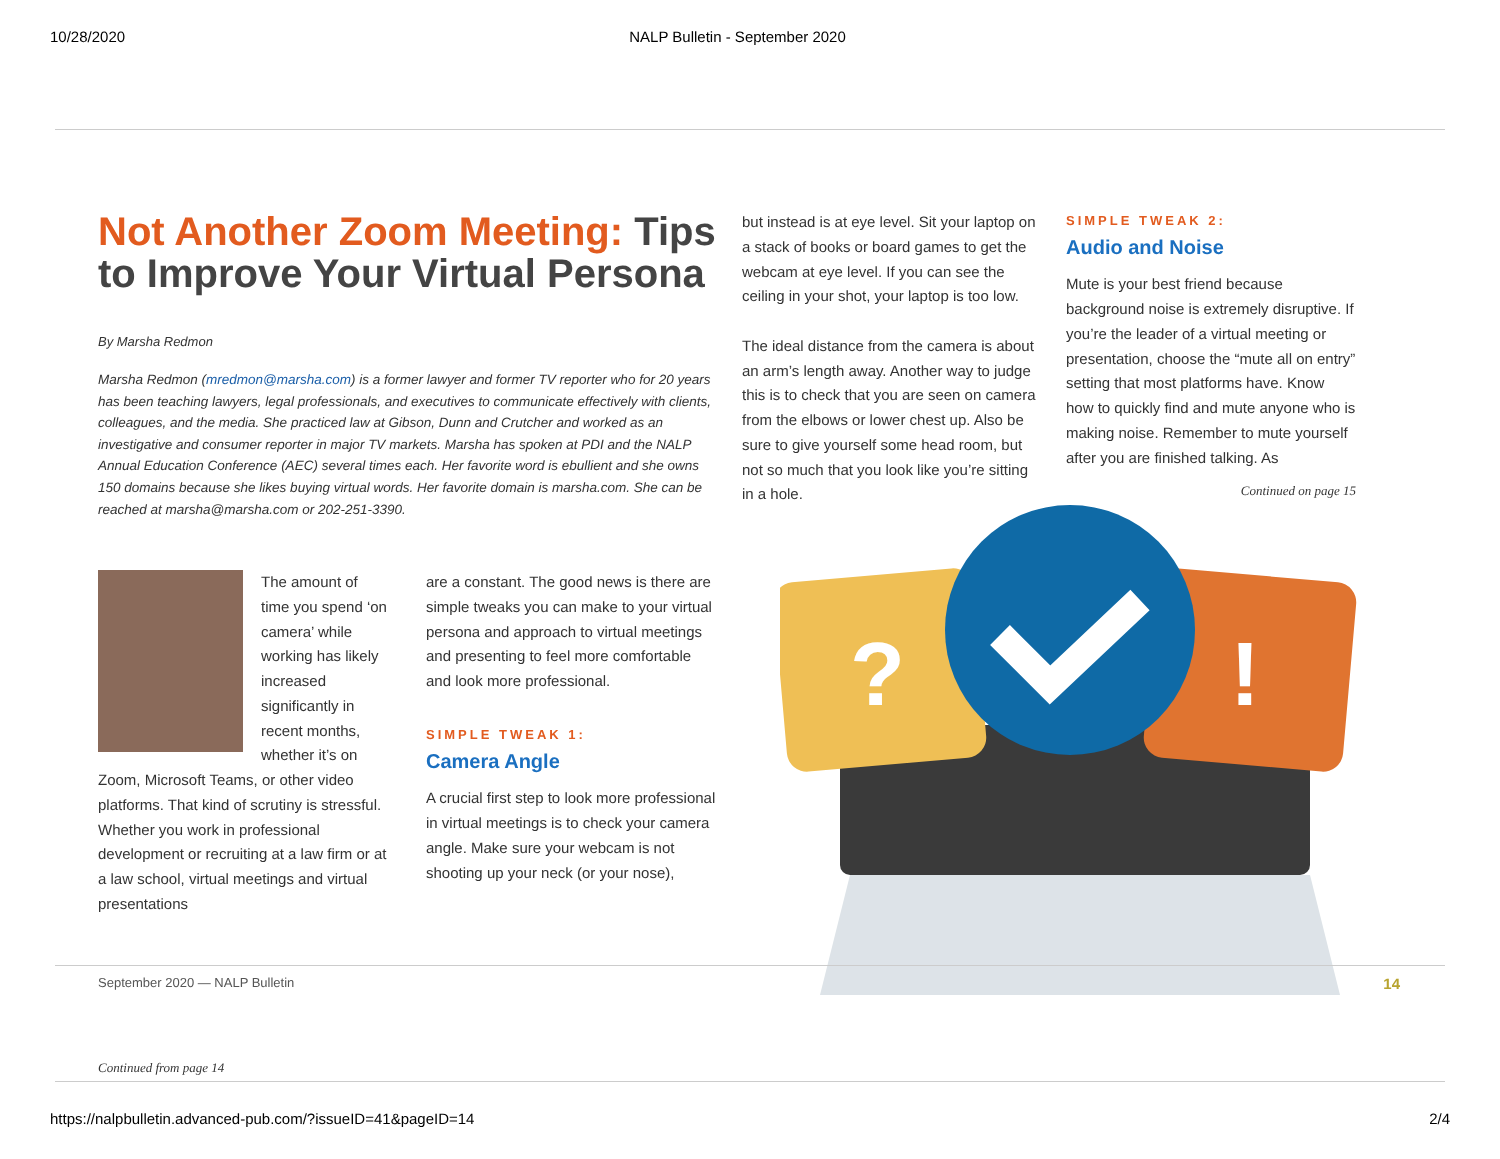10/28/2020 NALP Bulletin - September 2020
Not Another Zoom Meeting: Tips to Improve Your Virtual Persona
By Marsha Redmon
Marsha Redmon (mredmon@marsha.com) is a former lawyer and former TV reporter who for 20 years has been teaching lawyers, legal professionals, and executives to communicate effectively with clients, colleagues, and the media. She practiced law at Gibson, Dunn and Crutcher and worked as an investigative and consumer reporter in major TV markets. Marsha has spoken at PDI and the NALP Annual Education Conference (AEC) several times each. Her favorite word is ebullient and she owns 150 domains because she likes buying virtual words. Her favorite domain is marsha.com. She can be reached at marsha@marsha.com or 202-251-3390.
The amount of time you spend ‘on camera’ while working has likely increased significantly in recent months, whether it’s on Zoom, Microsoft Teams, or other video platforms. That kind of scrutiny is stressful. Whether you work in professional development or recruiting at a law firm or at a law school, virtual meetings and virtual presentations
are a constant. The good news is there are simple tweaks you can make to your virtual persona and approach to virtual meetings and presenting to feel more comfortable and look more professional.
SIMPLE TWEAK 1:
Camera Angle
A crucial first step to look more professional in virtual meetings is to check your camera angle. Make sure your webcam is not shooting up your neck (or your nose),
but instead is at eye level. Sit your laptop on a stack of books or board games to get the webcam at eye level. If you can see the ceiling in your shot, your laptop is too low.
The ideal distance from the camera is about an arm’s length away. Another way to judge this is to check that you are seen on camera from the elbows or lower chest up. Also be sure to give yourself some head room, but not so much that you look like you’re sitting in a hole.
SIMPLE TWEAK 2:
Audio and Noise
Mute is your best friend because background noise is extremely disruptive. If you’re the leader of a virtual meeting or presentation, choose the “mute all on entry” setting that most platforms have. Know how to quickly find and mute anyone who is making noise. Remember to mute yourself after you are finished talking. As
Continued on page 15
?
!
September 2020 — NALP Bulletin 14
Continued from page 14
https://nalpbulletin.advanced-pub.com/?issueID=41&pageID=14 2/4